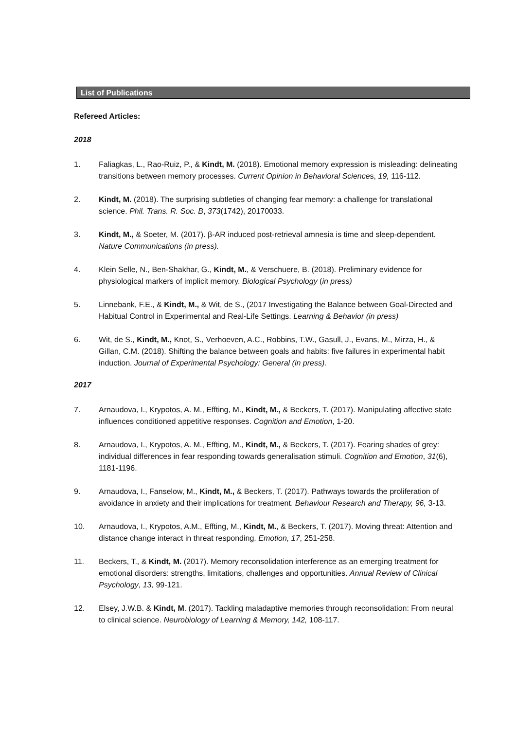List of Publications
Refereed Articles:
2018
1. Faliagkas, L., Rao-Ruiz, P., & Kindt, M. (2018). Emotional memory expression is misleading: delineating transitions between memory processes. Current Opinion in Behavioral Sciences, 19, 116-112.
2. Kindt, M. (2018). The surprising subtleties of changing fear memory: a challenge for translational science. Phil. Trans. R. Soc. B, 373(1742), 20170033.
3. Kindt, M., & Soeter, M. (2017). β-AR induced post-retrieval amnesia is time and sleep-dependent. Nature Communications (in press).
4. Klein Selle, N., Ben-Shakhar, G., Kindt, M., & Verschuere, B. (2018). Preliminary evidence for physiological markers of implicit memory. Biological Psychology (in press)
5. Linnebank, F.E., & Kindt, M., & Wit, de S., (2017 Investigating the Balance between Goal-Directed and Habitual Control in Experimental and Real-Life Settings. Learning & Behavior (in press)
6. Wit, de S., Kindt, M., Knot, S., Verhoeven, A.C., Robbins, T.W., Gasull, J., Evans, M., Mirza, H., & Gillan, C.M. (2018). Shifting the balance between goals and habits: five failures in experimental habit induction. Journal of Experimental Psychology: General (in press).
2017
7. Arnaudova, I., Krypotos, A. M., Effting, M., Kindt, M., & Beckers, T. (2017). Manipulating affective state influences conditioned appetitive responses. Cognition and Emotion, 1-20.
8. Arnaudova, I., Krypotos, A. M., Effting, M., Kindt, M., & Beckers, T. (2017). Fearing shades of grey: individual differences in fear responding towards generalisation stimuli. Cognition and Emotion, 31(6), 1181-1196.
9. Arnaudova, I., Fanselow, M., Kindt, M., & Beckers, T. (2017). Pathways towards the proliferation of avoidance in anxiety and their implications for treatment. Behaviour Research and Therapy, 96, 3-13.
10. Arnaudova, I., Krypotos, A.M., Effting, M., Kindt, M., & Beckers, T. (2017). Moving threat: Attention and distance change interact in threat responding. Emotion, 17, 251-258.
11. Beckers, T., & Kindt, M. (2017). Memory reconsolidation interference as an emerging treatment for emotional disorders: strengths, limitations, challenges and opportunities. Annual Review of Clinical Psychology, 13, 99-121.
12. Elsey, J.W.B. & Kindt, M. (2017). Tackling maladaptive memories through reconsolidation: From neural to clinical science. Neurobiology of Learning & Memory, 142, 108-117.